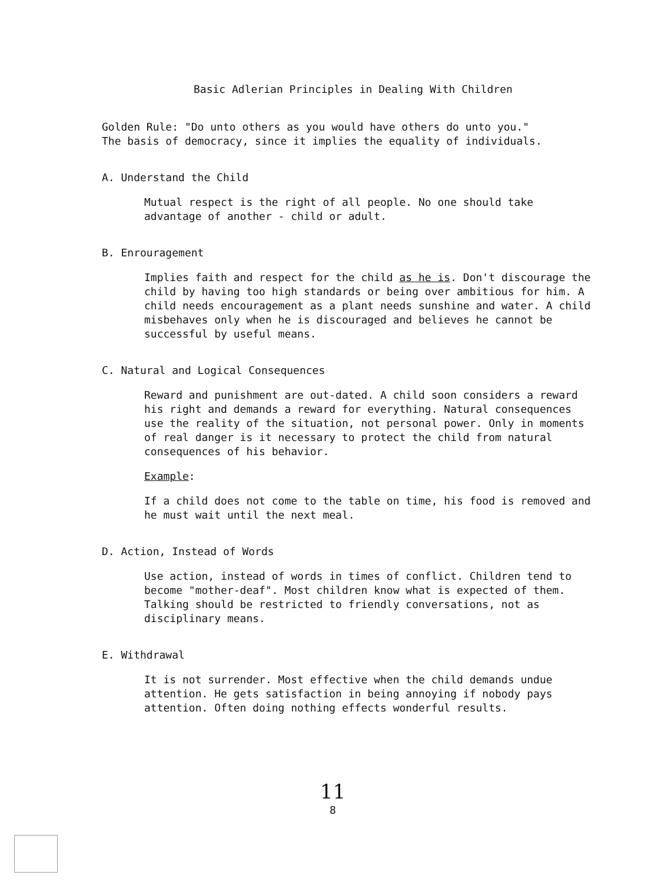Basic Adlerian Principles in Dealing With Children
Golden Rule: "Do unto others as you would have others do unto you."
The basis of democracy, since it implies the equality of individuals.
A. Understand the Child
Mutual respect is the right of all people. No one should take advantage of another - child or adult.
B. Enrouragement
Implies faith and respect for the child as he is. Don't discourage the child by having too high standards or being over ambitious for him. A child needs encouragement as a plant needs sunshine and water. A child misbehaves only when he is discouraged and believes he cannot be successful by useful means.
C. Natural and Logical Consequences
Reward and punishment are out-dated. A child soon considers a reward his right and demands a reward for everything. Natural consequences use the reality of the situation, not personal power. Only in moments of real danger is it necessary to protect the child from natural consequences of his behavior.
Example:
If a child does not come to the table on time, his food is removed and he must wait until the next meal.
D. Action, Instead of Words
Use action, instead of words in times of conflict. Children tend to become "mother-deaf". Most children know what is expected of them. Talking should be restricted to friendly conversations, not as disciplinary means.
E. Withdrawal
It is not surrender. Most effective when the child demands undue attention. He gets satisfaction in being annoying if nobody pays attention. Often doing nothing effects wonderful results.
11
8